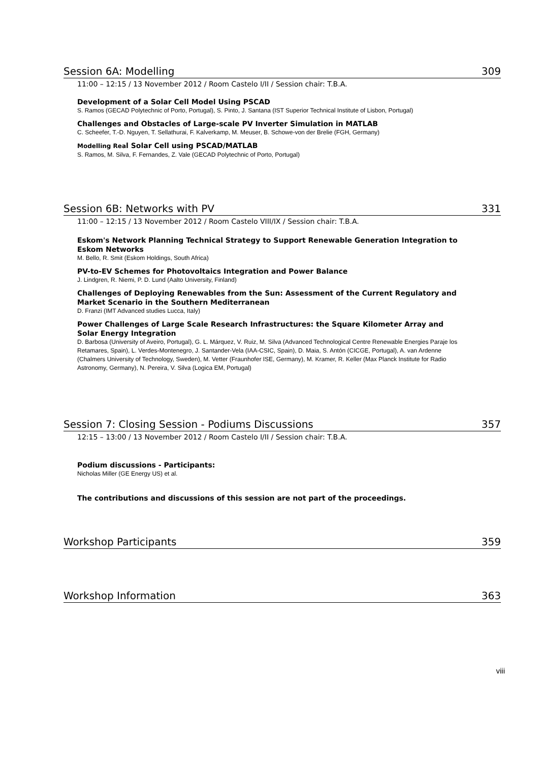Session 6A: Modelling 309
11:00 – 12:15 / 13 November 2012 / Room Castelo I/II / Session chair: T.B.A.
Development of a Solar Cell Model Using PSCAD
S. Ramos (GECAD Polytechnic of Porto, Portugal), S. Pinto, J. Santana (IST Superior Technical Institute of Lisbon, Portugal)
Challenges and Obstacles of Large-scale PV Inverter Simulation in MATLAB
C. Scheefer, T.-D. Nguyen, T. Sellathurai, F. Kalverkamp, M. Meuser, B. Schowe-von der Brelie (FGH, Germany)
Modelling Real Solar Cell using PSCAD/MATLAB
S. Ramos, M. Silva, F. Fernandes, Z. Vale (GECAD Polytechnic of Porto, Portugal)
Session 6B: Networks with PV 331
11:00 – 12:15 / 13 November 2012 / Room Castelo VIII/IX / Session chair: T.B.A.
Eskom's Network Planning Technical Strategy to Support Renewable Generation Integration to Eskom Networks
M. Bello, R. Smit (Eskom Holdings, South Africa)
PV-to-EV Schemes for Photovoltaics Integration and Power Balance
J. Lindgren, R. Niemi, P. D. Lund (Aalto University, Finland)
Challenges of Deploying Renewables from the Sun: Assessment of the Current Regulatory and Market Scenario in the Southern Mediterranean
D. Franzi (IMT Advanced studies Lucca, Italy)
Power Challenges of Large Scale Research Infrastructures: the Square Kilometer Array and Solar Energy Integration
D. Barbosa (University of Aveiro, Portugal), G. L. Márquez, V. Ruiz, M. Silva (Advanced Technological Centre Renewable Energies Paraje los Retamares, Spain), L. Verdes-Montenegro, J. Santander-Vela (IAA-CSIC, Spain), D. Maia, S. Antón (CICGE, Portugal), A. van Ardenne (Chalmers University of Technology, Sweden), M. Vetter (Fraunhofer ISE, Germany), M. Kramer, R. Keller (Max Planck Institute for Radio Astronomy, Germany), N. Pereira, V. Silva (Logica EM, Portugal)
Session 7: Closing Session - Podiums Discussions 357
12:15 – 13:00 / 13 November 2012 / Room Castelo I/II / Session chair: T.B.A.
Podium discussions - Participants:
Nicholas Miller (GE Energy US) et al.
The contributions and discussions of this session are not part of the proceedings.
Workshop Participants 359
Workshop Information 363
viii